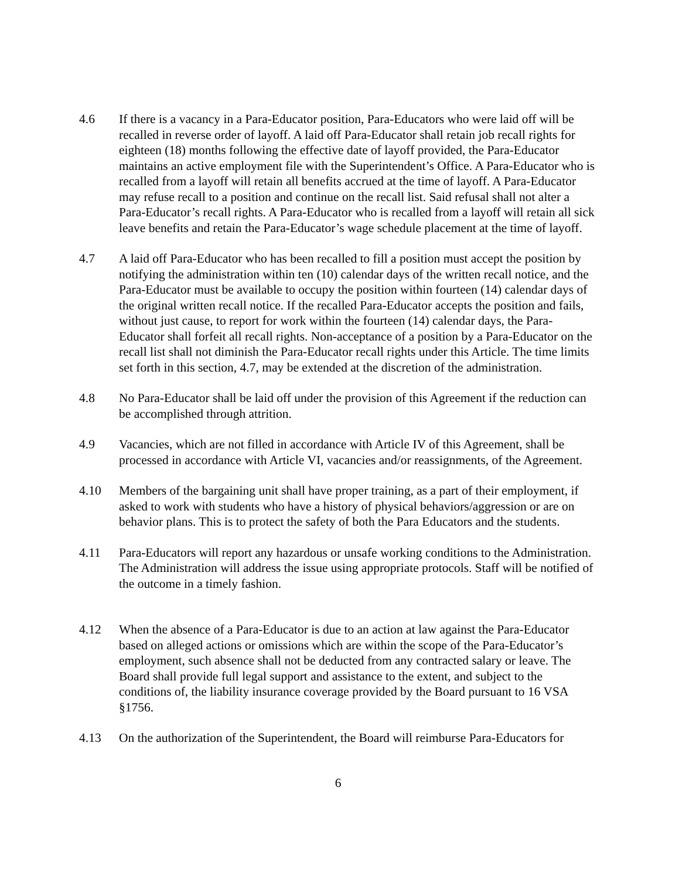4.6 If there is a vacancy in a Para-Educator position, Para-Educators who were laid off will be recalled in reverse order of layoff. A laid off Para-Educator shall retain job recall rights for eighteen (18) months following the effective date of layoff provided, the Para-Educator maintains an active employment file with the Superintendent’s Office. A Para-Educator who is recalled from a layoff will retain all benefits accrued at the time of layoff. A Para-Educator may refuse recall to a position and continue on the recall list. Said refusal shall not alter a Para-Educator’s recall rights. A Para-Educator who is recalled from a layoff will retain all sick leave benefits and retain the Para-Educator’s wage schedule placement at the time of layoff.
4.7 A laid off Para-Educator who has been recalled to fill a position must accept the position by notifying the administration within ten (10) calendar days of the written recall notice, and the Para-Educator must be available to occupy the position within fourteen (14) calendar days of the original written recall notice. If the recalled Para-Educator accepts the position and fails, without just cause, to report for work within the fourteen (14) calendar days, the Para-Educator shall forfeit all recall rights. Non-acceptance of a position by a Para-Educator on the recall list shall not diminish the Para-Educator recall rights under this Article. The time limits set forth in this section, 4.7, may be extended at the discretion of the administration.
4.8 No Para-Educator shall be laid off under the provision of this Agreement if the reduction can be accomplished through attrition.
4.9 Vacancies, which are not filled in accordance with Article IV of this Agreement, shall be processed in accordance with Article VI, vacancies and/or reassignments, of the Agreement.
4.10 Members of the bargaining unit shall have proper training, as a part of their employment, if asked to work with students who have a history of physical behaviors/aggression or are on behavior plans. This is to protect the safety of both the Para Educators and the students.
4.11 Para-Educators will report any hazardous or unsafe working conditions to the Administration. The Administration will address the issue using appropriate protocols. Staff will be notified of the outcome in a timely fashion.
4.12 When the absence of a Para-Educator is due to an action at law against the Para-Educator based on alleged actions or omissions which are within the scope of the Para-Educator’s employment, such absence shall not be deducted from any contracted salary or leave. The Board shall provide full legal support and assistance to the extent, and subject to the conditions of, the liability insurance coverage provided by the Board pursuant to 16 VSA §1756.
4.13 On the authorization of the Superintendent, the Board will reimburse Para-Educators for
6